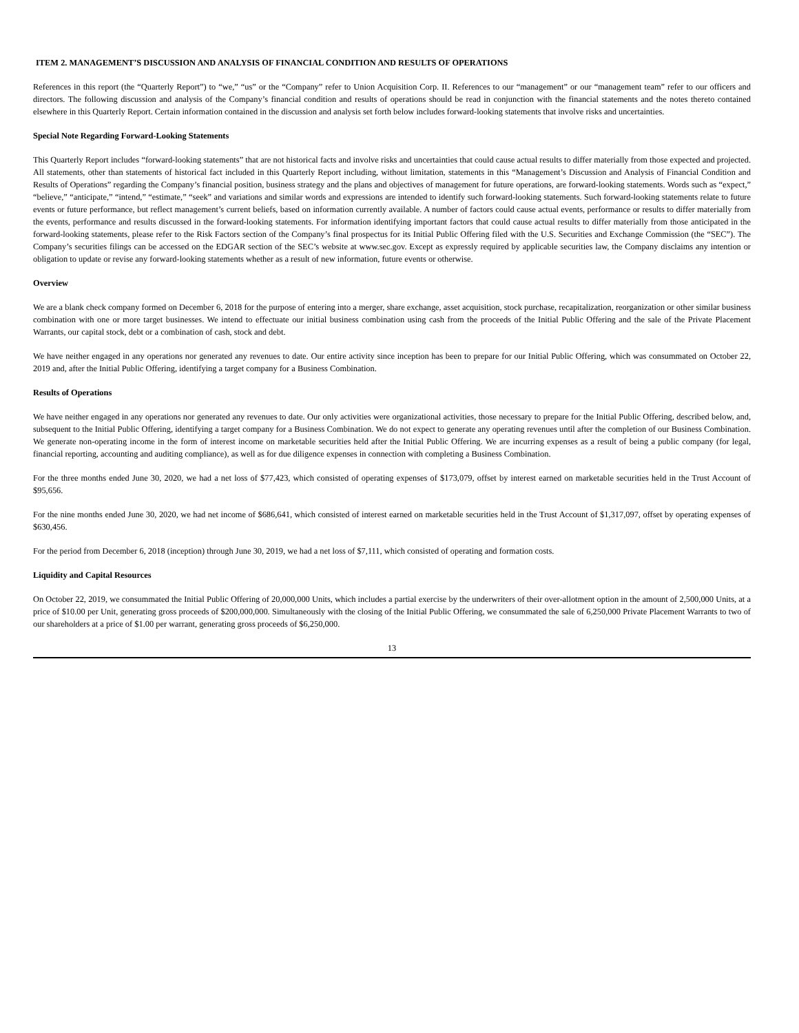ITEM 2. MANAGEMENT’S DISCUSSION AND ANALYSIS OF FINANCIAL CONDITION AND RESULTS OF OPERATIONS
References in this report (the “Quarterly Report”) to “we,” “us” or the “Company” refer to Union Acquisition Corp. II. References to our “management” or our “management team” refer to our officers and directors. The following discussion and analysis of the Company’s financial condition and results of operations should be read in conjunction with the financial statements and the notes thereto contained elsewhere in this Quarterly Report. Certain information contained in the discussion and analysis set forth below includes forward-looking statements that involve risks and uncertainties.
Special Note Regarding Forward-Looking Statements
This Quarterly Report includes “forward-looking statements” that are not historical facts and involve risks and uncertainties that could cause actual results to differ materially from those expected and projected. All statements, other than statements of historical fact included in this Quarterly Report including, without limitation, statements in this “Management’s Discussion and Analysis of Financial Condition and Results of Operations” regarding the Company’s financial position, business strategy and the plans and objectives of management for future operations, are forward-looking statements. Words such as “expect,” “believe,” “anticipate,” “intend,” “estimate,” “seek” and variations and similar words and expressions are intended to identify such forward-looking statements. Such forward-looking statements relate to future events or future performance, but reflect management’s current beliefs, based on information currently available. A number of factors could cause actual events, performance or results to differ materially from the events, performance and results discussed in the forward-looking statements. For information identifying important factors that could cause actual results to differ materially from those anticipated in the forward-looking statements, please refer to the Risk Factors section of the Company’s final prospectus for its Initial Public Offering filed with the U.S. Securities and Exchange Commission (the “SEC”). The Company’s securities filings can be accessed on the EDGAR section of the SEC’s website at www.sec.gov. Except as expressly required by applicable securities law, the Company disclaims any intention or obligation to update or revise any forward-looking statements whether as a result of new information, future events or otherwise.
Overview
We are a blank check company formed on December 6, 2018 for the purpose of entering into a merger, share exchange, asset acquisition, stock purchase, recapitalization, reorganization or other similar business combination with one or more target businesses. We intend to effectuate our initial business combination using cash from the proceeds of the Initial Public Offering and the sale of the Private Placement Warrants, our capital stock, debt or a combination of cash, stock and debt.
We have neither engaged in any operations nor generated any revenues to date. Our entire activity since inception has been to prepare for our Initial Public Offering, which was consummated on October 22, 2019 and, after the Initial Public Offering, identifying a target company for a Business Combination.
Results of Operations
We have neither engaged in any operations nor generated any revenues to date. Our only activities were organizational activities, those necessary to prepare for the Initial Public Offering, described below, and, subsequent to the Initial Public Offering, identifying a target company for a Business Combination. We do not expect to generate any operating revenues until after the completion of our Business Combination. We generate non-operating income in the form of interest income on marketable securities held after the Initial Public Offering. We are incurring expenses as a result of being a public company (for legal, financial reporting, accounting and auditing compliance), as well as for due diligence expenses in connection with completing a Business Combination.
For the three months ended June 30, 2020, we had a net loss of $77,423, which consisted of operating expenses of $173,079, offset by interest earned on marketable securities held in the Trust Account of $95,656.
For the nine months ended June 30, 2020, we had net income of $686,641, which consisted of interest earned on marketable securities held in the Trust Account of $1,317,097, offset by operating expenses of $630,456.
For the period from December 6, 2018 (inception) through June 30, 2019, we had a net loss of $7,111, which consisted of operating and formation costs.
Liquidity and Capital Resources
On October 22, 2019, we consummated the Initial Public Offering of 20,000,000 Units, which includes a partial exercise by the underwriters of their over-allotment option in the amount of 2,500,000 Units, at a price of $10.00 per Unit, generating gross proceeds of $200,000,000. Simultaneously with the closing of the Initial Public Offering, we consummated the sale of 6,250,000 Private Placement Warrants to two of our shareholders at a price of $1.00 per warrant, generating gross proceeds of $6,250,000.
13